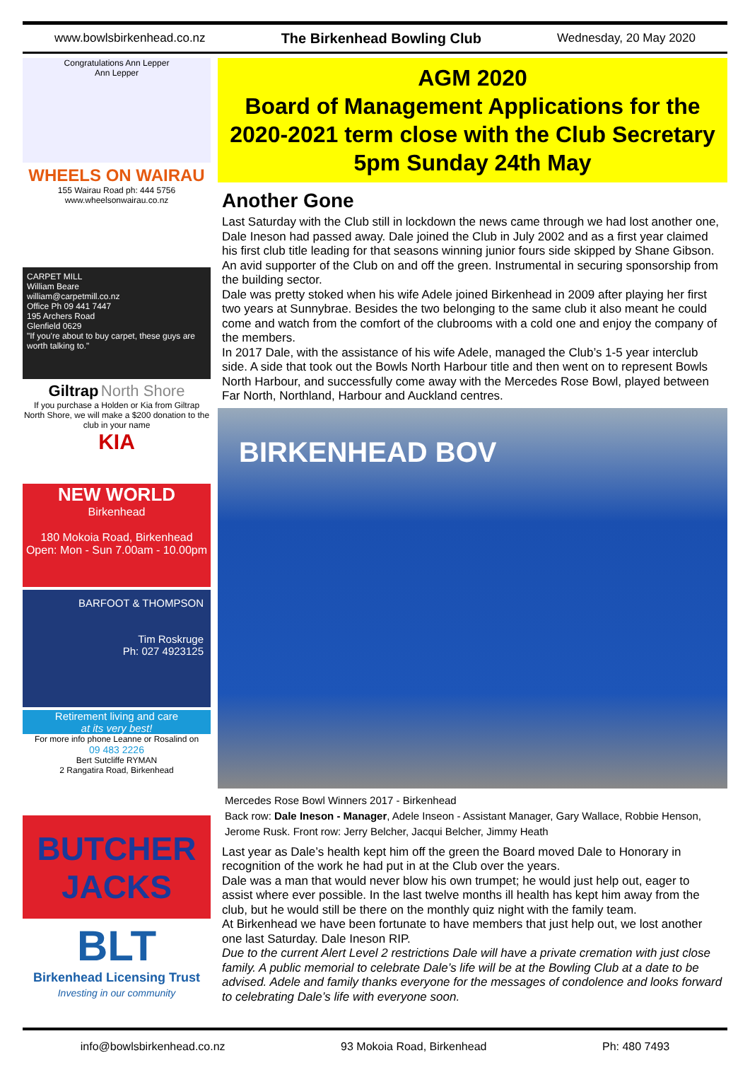www.bowlsbirkenhead.co.nz The Birkenhead Bowling Club Wednesday, 20 May 2020
Congratulations Ann Lepper
Ann Lepper
WHEELS ON WAIRAU
155 Wairau Road ph: 444 5756
www.wheelsonwairau.co.nz
CARPET MILL
William Beare
william@carpetmill.co.nz
Office Ph 09 441 7447
195 Archers Road
Glenfield 0629
"If you're about to buy carpet, these guys are worth talking to."
Giltrap North Shore
If you purchase a Holden or Kia from Giltrap North Shore, we will make a $200 donation to the club in your name
KIA
NEW WORLD
Birkenhead
180 Mokoia Road, Birkenhead
Open: Mon - Sun 7.00am - 10.00pm
BARFOOT & THOMPSON
Tim Roskruge
Ph: 027 4923125
Retirement living and care
at its very best!
For more info phone Leanne or Rosalind on
09 483 2226
Bert Sutcliffe RYMAN
2 Rangatira Road, Birkenhead
BUTCHER JACKS
BLT
Birkenhead Licensing Trust
Investing in our community
AGM 2020
Board of Management Applications for the 2020-2021 term close with the Club Secretary 5pm Sunday 24th May
Another Gone
Last Saturday with the Club still in lockdown the news came through we had lost another one, Dale Ineson had passed away. Dale joined the Club in July 2002 and as a first year claimed his first club title leading for that seasons winning junior fours side skipped by Shane Gibson. An avid supporter of the Club on and off the green. Instrumental in securing sponsorship from the building sector.
Dale was pretty stoked when his wife Adele joined Birkenhead in 2009 after playing her first two years at Sunnybrae. Besides the two belonging to the same club it also meant he could come and watch from the comfort of the clubrooms with a cold one and enjoy the company of the members.
In 2017 Dale, with the assistance of his wife Adele, managed the Club’s 1-5 year interclub side. A side that took out the Bowls North Harbour title and then went on to represent Bowls North Harbour, and successfully come away with the Mercedes Rose Bowl, played between Far North, Northland, Harbour and Auckland centres.
BIRKENHEAD BOV
Mercedes Rose Bowl Winners 2017 - Birkenhead
Back row: Dale Ineson - Manager, Adele Inseon - Assistant Manager, Gary Wallace, Robbie Henson, Jerome Rusk. Front row: Jerry Belcher, Jacqui Belcher, Jimmy Heath
Last year as Dale’s health kept him off the green the Board moved Dale to Honorary in recognition of the work he had put in at the Club over the years.
Dale was a man that would never blow his own trumpet; he would just help out, eager to assist where ever possible. In the last twelve months ill health has kept him away from the club, but he would still be there on the monthly quiz night with the family team.
At Birkenhead we have been fortunate to have members that just help out, we lost another one last Saturday. Dale Ineson RIP.
Due to the current Alert Level 2 restrictions Dale will have a private cremation with just close family. A public memorial to celebrate Dale’s life will be at the Bowling Club at a date to be advised. Adele and family thanks everyone for the messages of condolence and looks forward to celebrating Dale’s life with everyone soon.
info@bowlsbirkenhead.co.nz 93 Mokoia Road, Birkenhead Ph: 480 7493